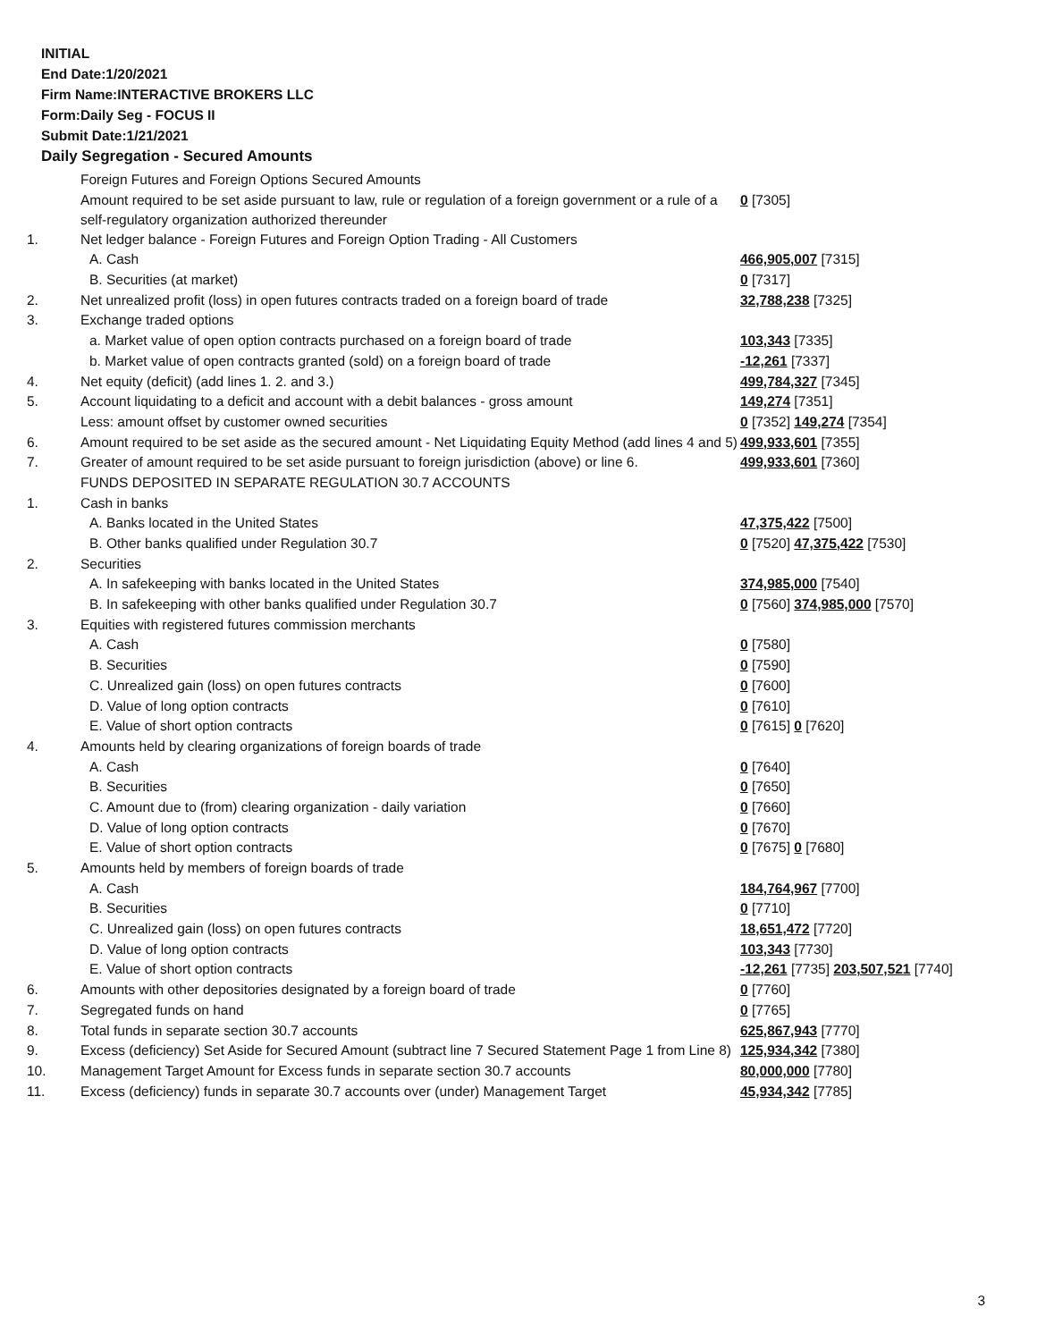INITIAL
End Date:1/20/2021
Firm Name:INTERACTIVE BROKERS LLC
Form:Daily Seg - FOCUS II
Submit Date:1/21/2021
Daily Segregation - Secured Amounts
| | Foreign Futures and Foreign Options Secured Amounts | |
| | Amount required to be set aside pursuant to law, rule or regulation of a foreign government or a rule of a self-regulatory organization authorized thereunder | 0 [7305] |
| 1. | Net ledger balance - Foreign Futures and Foreign Option Trading - All Customers | |
| | A. Cash | 466,905,007 [7315] |
| | B. Securities (at market) | 0 [7317] |
| 2. | Net unrealized profit (loss) in open futures contracts traded on a foreign board of trade | 32,788,238 [7325] |
| 3. | Exchange traded options | |
| | a. Market value of open option contracts purchased on a foreign board of trade | 103,343 [7335] |
| | b. Market value of open contracts granted (sold) on a foreign board of trade | -12,261 [7337] |
| 4. | Net equity (deficit) (add lines 1. 2. and 3.) | 499,784,327 [7345] |
| 5. | Account liquidating to a deficit and account with a debit balances - gross amount | 149,274 [7351] |
| | Less: amount offset by customer owned securities | 0 [7352] 149,274 [7354] |
| 6. | Amount required to be set aside as the secured amount - Net Liquidating Equity Method (add lines 4 and 5) | 499,933,601 [7355] |
| 7. | Greater of amount required to be set aside pursuant to foreign jurisdiction (above) or line 6. | 499,933,601 [7360] |
| | FUNDS DEPOSITED IN SEPARATE REGULATION 30.7 ACCOUNTS | |
| 1. | Cash in banks | |
| | A. Banks located in the United States | 47,375,422 [7500] |
| | B. Other banks qualified under Regulation 30.7 | 0 [7520] 47,375,422 [7530] |
| 2. | Securities | |
| | A. In safekeeping with banks located in the United States | 374,985,000 [7540] |
| | B. In safekeeping with other banks qualified under Regulation 30.7 | 0 [7560] 374,985,000 [7570] |
| 3. | Equities with registered futures commission merchants | |
| | A. Cash | 0 [7580] |
| | B. Securities | 0 [7590] |
| | C. Unrealized gain (loss) on open futures contracts | 0 [7600] |
| | D. Value of long option contracts | 0 [7610] |
| | E. Value of short option contracts | 0 [7615] 0 [7620] |
| 4. | Amounts held by clearing organizations of foreign boards of trade | |
| | A. Cash | 0 [7640] |
| | B. Securities | 0 [7650] |
| | C. Amount due to (from) clearing organization - daily variation | 0 [7660] |
| | D. Value of long option contracts | 0 [7670] |
| | E. Value of short option contracts | 0 [7675] 0 [7680] |
| 5. | Amounts held by members of foreign boards of trade | |
| | A. Cash | 184,764,967 [7700] |
| | B. Securities | 0 [7710] |
| | C. Unrealized gain (loss) on open futures contracts | 18,651,472 [7720] |
| | D. Value of long option contracts | 103,343 [7730] |
| | E. Value of short option contracts | -12,261 [7735] 203,507,521 [7740] |
| 6. | Amounts with other depositories designated by a foreign board of trade | 0 [7760] |
| 7. | Segregated funds on hand | 0 [7765] |
| 8. | Total funds in separate section 30.7 accounts | 625,867,943 [7770] |
| 9. | Excess (deficiency) Set Aside for Secured Amount (subtract line 7 Secured Statement Page 1 from Line 8) | 125,934,342 [7380] |
| 10. | Management Target Amount for Excess funds in separate section 30.7 accounts | 80,000,000 [7780] |
| 11. | Excess (deficiency) funds in separate 30.7 accounts over (under) Management Target | 45,934,342 [7785] |
3